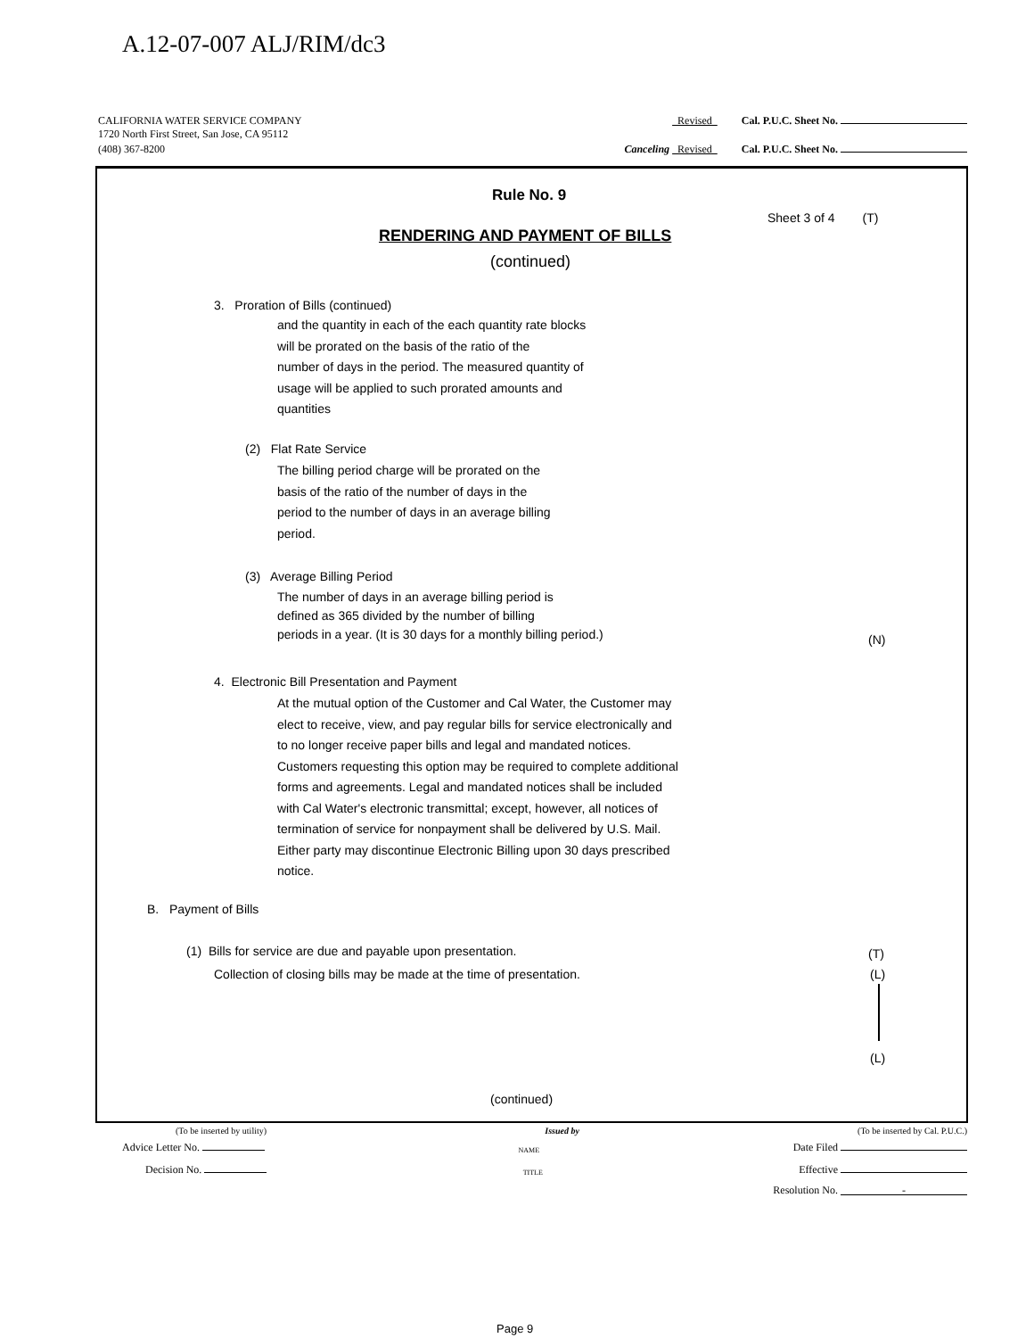A.12-07-007 ALJ/RIM/dc3
CALIFORNIA WATER SERVICE COMPANY Revised Cal. P.U.C. Sheet No.
1720 North First Street, San Jose, CA 95112
(408) 367-8200 Canceling Revised Cal. P.U.C. Sheet No.
Rule No. 9
Sheet 3 of 4 (T)
RENDERING AND PAYMENT OF BILLS
(continued)
3. Proration of Bills (continued)
and the quantity in each of the each quantity rate blocks
will be prorated on the basis of the ratio of the
number of days in the period. The measured quantity of
usage will be applied to such prorated amounts and
quantities
(2) Flat Rate Service
The billing period charge will be prorated on the
basis of the ratio of the number of days in the
period to the number of days in an average billing
period.
(3) Average Billing Period
The number of days in an average billing period is
defined as 365 divided by the number of billing
periods in a year. (It is 30 days for a monthly billing period.)
(N)
4. Electronic Bill Presentation and Payment
At the mutual option of the Customer and Cal Water, the Customer may
elect to receive, view, and pay regular bills for service electronically and
to no longer receive paper bills and legal and mandated notices.
Customers requesting this option may be required to complete additional
forms and agreements. Legal and mandated notices shall be included
with Cal Water's electronic transmittal; except, however, all notices of
termination of service for nonpayment shall be delivered by U.S. Mail.
Either party may discontinue Electronic Billing upon 30 days prescribed
notice.
B. Payment of Bills
(1) Bills for service are due and payable upon presentation.
(T)
Collection of closing bills may be made at the time of presentation.
(L)
(L)
(continued)
(To be inserted by utility) Issued by (To be inserted by Cal. P.U.C.)
Advice Letter No. NAME Date Filed
Decision No. TITLE Effective
Resolution No. -
Page 9